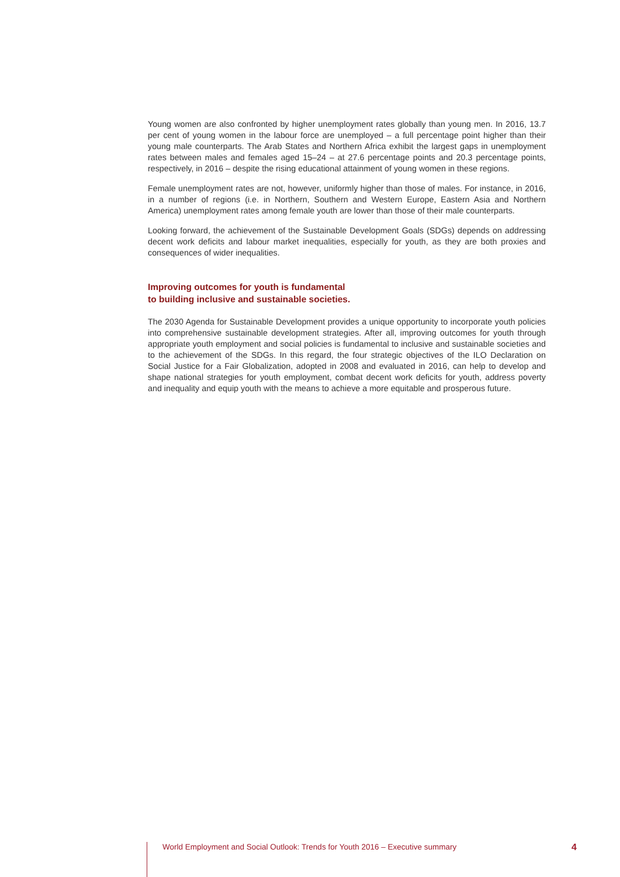Young women are also confronted by higher unemployment rates globally than young men. In 2016, 13.7 per cent of young women in the labour force are unemployed – a full percentage point higher than their young male counterparts. The Arab States and Northern Africa exhibit the largest gaps in unemployment rates between males and females aged 15–24 – at 27.6 percentage points and 20.3 percentage points, respectively, in 2016 – despite the rising educational attainment of young women in these regions.
Female unemployment rates are not, however, uniformly higher than those of males. For instance, in 2016, in a number of regions (i.e. in Northern, Southern and Western Europe, Eastern Asia and Northern America) unemployment rates among female youth are lower than those of their male counterparts.
Looking forward, the achievement of the Sustainable Development Goals (SDGs) depends on addressing decent work deficits and labour market inequalities, especially for youth, as they are both proxies and consequences of wider inequalities.
Improving outcomes for youth is fundamental
to building inclusive and sustainable societies.
The 2030 Agenda for Sustainable Development provides a unique opportunity to incorporate youth policies into comprehensive sustainable development strategies. After all, improving outcomes for youth through appropriate youth employment and social policies is fundamental to inclusive and sustainable societies and to the achievement of the SDGs. In this regard, the four strategic objectives of the ILO Declaration on Social Justice for a Fair Globalization, adopted in 2008 and evaluated in 2016, can help to develop and shape national strategies for youth employment, combat decent work deficits for youth, address poverty and inequality and equip youth with the means to achieve a more equitable and prosperous future.
World Employment and Social Outlook: Trends for Youth 2016 – Executive summary 4